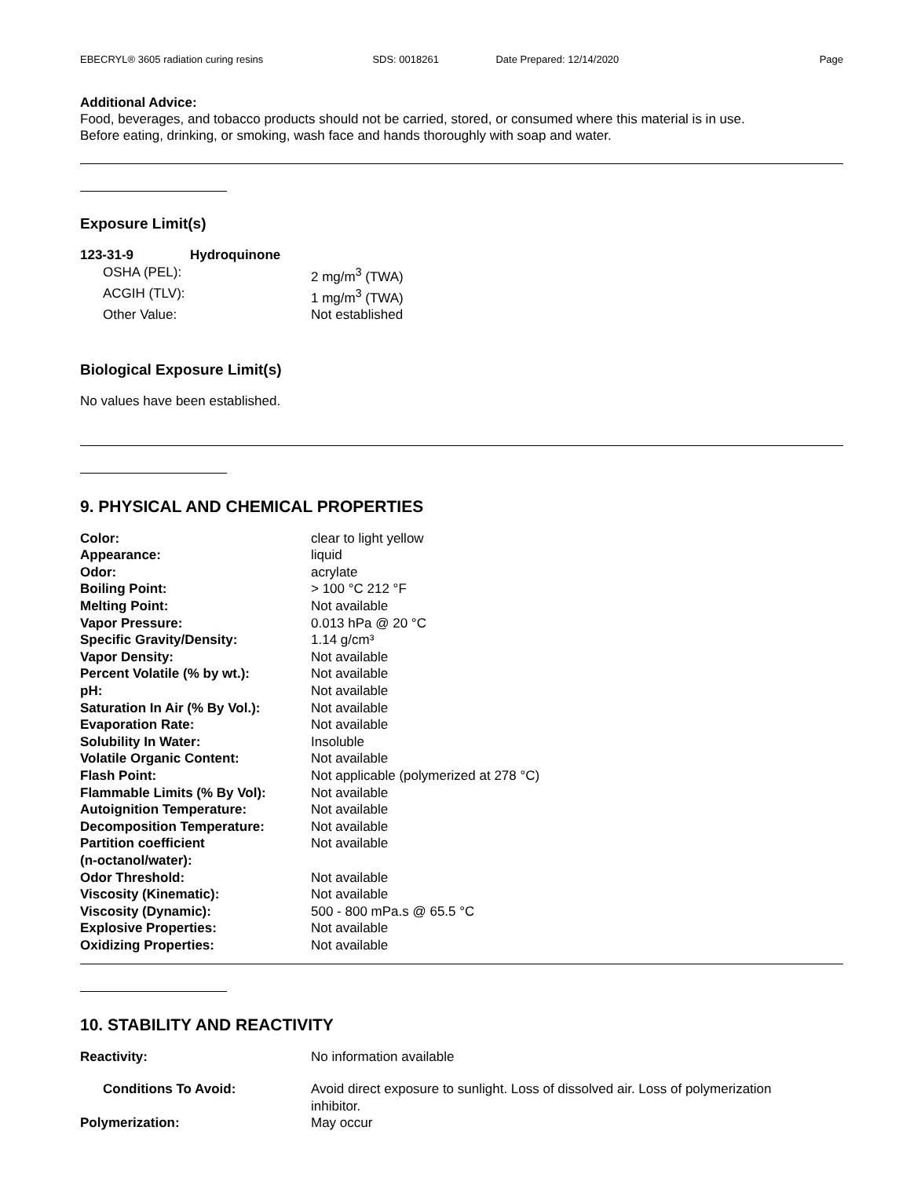EBECRYL® 3605 radiation curing resins SDS: 0018261 Date Prepared: 12/14/2020 Page
Additional Advice:
Food, beverages, and tobacco products should not be carried, stored, or consumed where this material is in use.
Before eating, drinking, or smoking, wash face and hands thoroughly with soap and water.
Exposure Limit(s)
| 123-31-9 | Hydroquinone | |
| OSHA (PEL): | | 2 mg/m<sup>3</sup> (TWA) |
| ACGIH (TLV): | | 1 mg/m<sup>3</sup> (TWA) |
| Other Value: | | Not established |
Biological Exposure Limit(s)
No values have been established.
9. PHYSICAL AND CHEMICAL PROPERTIES
| Color: | clear to light yellow |
| Appearance: | liquid |
| Odor: | acrylate |
| Boiling Point: | > 100 °C 212 °F |
| Melting Point: | Not available |
| Vapor Pressure: | 0.013 hPa @ 20 °C |
| Specific Gravity/Density: | 1.14 g/cm³ |
| Vapor Density: | Not available |
| Percent Volatile (% by wt.): | Not available |
| pH: | Not available |
| Saturation In Air (% By Vol.): | Not available |
| Evaporation Rate: | Not available |
| Solubility In Water: | Insoluble |
| Volatile Organic Content: | Not available |
| Flash Point: | Not applicable (polymerized at 278 °C) |
| Flammable Limits (% By Vol): | Not available |
| Autoignition Temperature: | Not available |
| Decomposition Temperature: | Not available |
| Partition coefficient (n-octanol/water): | Not available |
| Odor Threshold: | Not available |
| Viscosity (Kinematic): | Not available |
| Viscosity (Dynamic): | 500 - 800 mPa.s @ 65.5 °C |
| Explosive Properties: | Not available |
| Oxidizing Properties: | Not available |
10. STABILITY AND REACTIVITY
| Reactivity: | No information available |
| Conditions To Avoid: | Avoid direct exposure to sunlight. Loss of dissolved air. Loss of polymerization inhibitor. |
| Polymerization: | May occur |